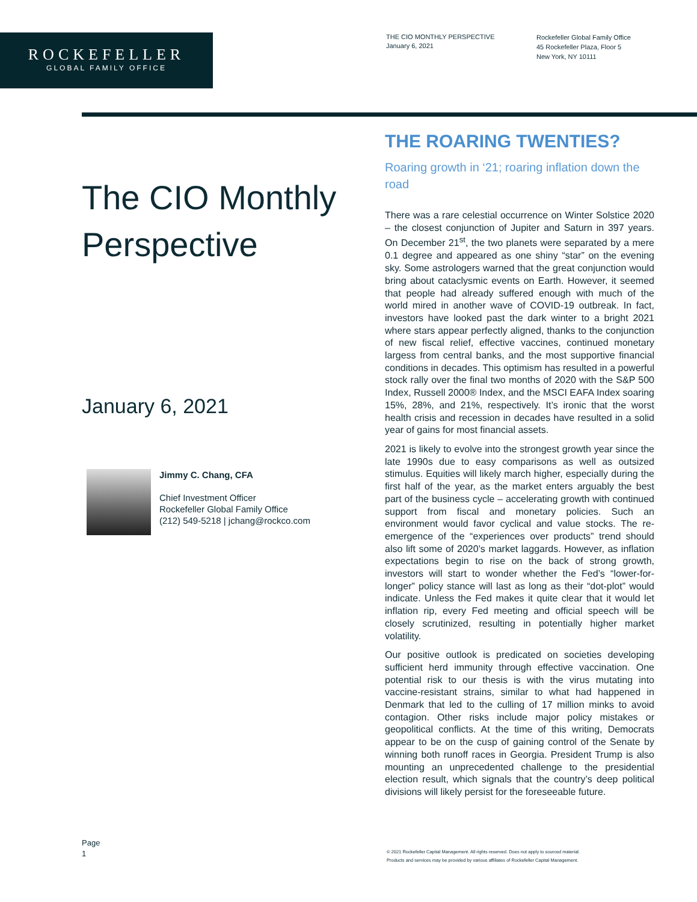ROCKEFELLER
GLOBAL FAMILY OFFICE
THE CIO MONTHLY PERSPECTIVE
January 6, 2021
Rockefeller Global Family Office
45 Rockefeller Plaza, Floor 5
New York, NY 10111
The CIO Monthly Perspective
January 6, 2021
Jimmy C. Chang, CFA
Chief Investment Officer
Rockefeller Global Family Office
(212) 549-5218 | jchang@rockco.com
THE ROARING TWENTIES?
Roaring growth in ‘21; roaring inflation down the road
There was a rare celestial occurrence on Winter Solstice 2020 – the closest conjunction of Jupiter and Saturn in 397 years. On December 21<sup>st</sup>, the two planets were separated by a mere 0.1 degree and appeared as one shiny “star” on the evening sky. Some astrologers warned that the great conjunction would bring about cataclysmic events on Earth. However, it seemed that people had already suffered enough with much of the world mired in another wave of COVID-19 outbreak. In fact, investors have looked past the dark winter to a bright 2021 where stars appear perfectly aligned, thanks to the conjunction of new fiscal relief, effective vaccines, continued monetary largess from central banks, and the most supportive financial conditions in decades. This optimism has resulted in a powerful stock rally over the final two months of 2020 with the S&P 500 Index, Russell 2000® Index, and the MSCI EAFA Index soaring 15%, 28%, and 21%, respectively. It’s ironic that the worst health crisis and recession in decades have resulted in a solid year of gains for most financial assets.
2021 is likely to evolve into the strongest growth year since the late 1990s due to easy comparisons as well as outsized stimulus. Equities will likely march higher, especially during the first half of the year, as the market enters arguably the best part of the business cycle – accelerating growth with continued support from fiscal and monetary policies. Such an environment would favor cyclical and value stocks. The re-emergence of the “experiences over products” trend should also lift some of 2020’s market laggards. However, as inflation expectations begin to rise on the back of strong growth, investors will start to wonder whether the Fed’s “lower-for-longer” policy stance will last as long as their “dot-plot” would indicate. Unless the Fed makes it quite clear that it would let inflation rip, every Fed meeting and official speech will be closely scrutinized, resulting in potentially higher market volatility.
Our positive outlook is predicated on societies developing sufficient herd immunity through effective vaccination. One potential risk to our thesis is with the virus mutating into vaccine-resistant strains, similar to what had happened in Denmark that led to the culling of 17 million minks to avoid contagion. Other risks include major policy mistakes or geopolitical conflicts. At the time of this writing, Democrats appear to be on the cusp of gaining control of the Senate by winning both runoff races in Georgia. President Trump is also mounting an unprecedented challenge to the presidential election result, which signals that the country’s deep political divisions will likely persist for the foreseeable future.
Page
1
© 2021 Rockefeller Capital Management. All rights reserved. Does not apply to sourced material.
Products and services may be provided by various affiliates of Rockefeller Capital Management.